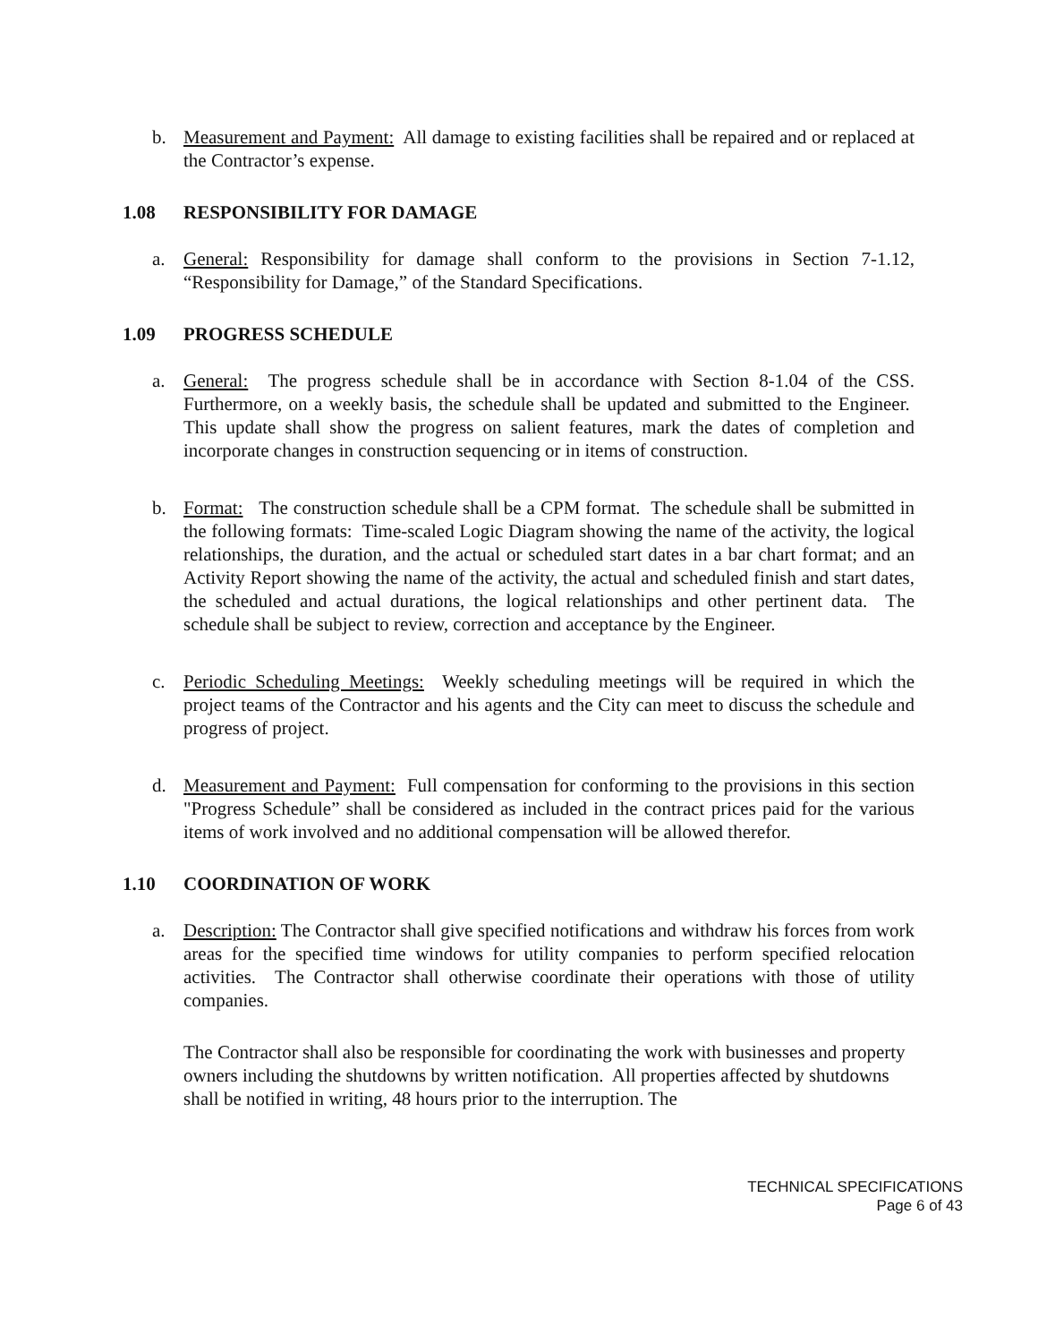b. Measurement and Payment: All damage to existing facilities shall be repaired and or replaced at the Contractor’s expense.
1.08 RESPONSIBILITY FOR DAMAGE
a. General: Responsibility for damage shall conform to the provisions in Section 7-1.12, “Responsibility for Damage,” of the Standard Specifications.
1.09 PROGRESS SCHEDULE
a. General: The progress schedule shall be in accordance with Section 8-1.04 of the CSS. Furthermore, on a weekly basis, the schedule shall be updated and submitted to the Engineer. This update shall show the progress on salient features, mark the dates of completion and incorporate changes in construction sequencing or in items of construction.
b. Format: The construction schedule shall be a CPM format. The schedule shall be submitted in the following formats: Time-scaled Logic Diagram showing the name of the activity, the logical relationships, the duration, and the actual or scheduled start dates in a bar chart format; and an Activity Report showing the name of the activity, the actual and scheduled finish and start dates, the scheduled and actual durations, the logical relationships and other pertinent data. The schedule shall be subject to review, correction and acceptance by the Engineer.
c. Periodic Scheduling Meetings: Weekly scheduling meetings will be required in which the project teams of the Contractor and his agents and the City can meet to discuss the schedule and progress of project.
d. Measurement and Payment: Full compensation for conforming to the provisions in this section "Progress Schedule” shall be considered as included in the contract prices paid for the various items of work involved and no additional compensation will be allowed therefor.
1.10 COORDINATION OF WORK
a. Description: The Contractor shall give specified notifications and withdraw his forces from work areas for the specified time windows for utility companies to perform specified relocation activities. The Contractor shall otherwise coordinate their operations with those of utility companies.
The Contractor shall also be responsible for coordinating the work with businesses and property owners including the shutdowns by written notification. All properties affected by shutdowns shall be notified in writing, 48 hours prior to the interruption. The
TECHNICAL SPECIFICATIONS
Page 6 of 43